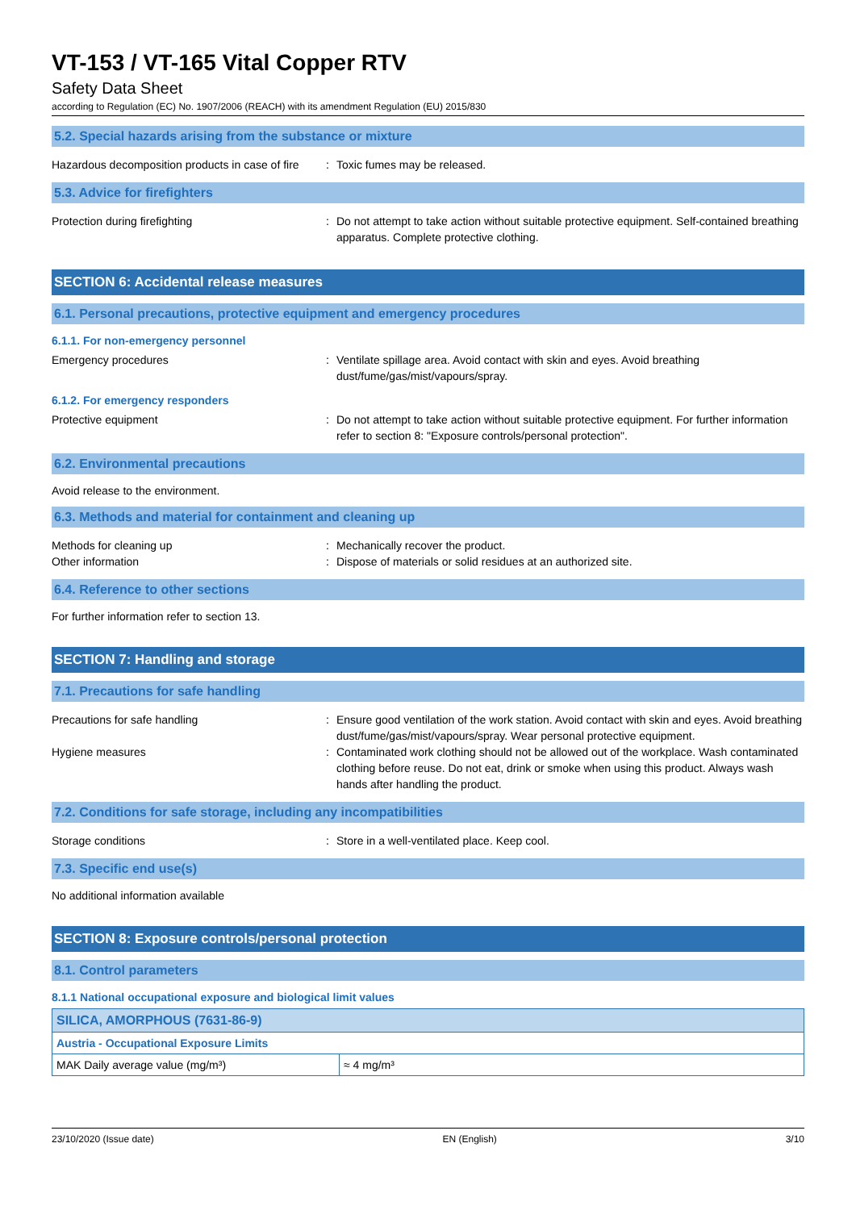VT-153 / VT-165 Vital Copper RTV
Safety Data Sheet
according to Regulation (EC) No. 1907/2006 (REACH) with its amendment Regulation (EU) 2015/830
5.2. Special hazards arising from the substance or mixture
Hazardous decomposition products in case of fire
: Toxic fumes may be released.
5.3. Advice for firefighters
Protection during firefighting : Do not attempt to take action without suitable protective equipment. Self-contained breathing apparatus. Complete protective clothing.
SECTION 6: Accidental release measures
6.1. Personal precautions, protective equipment and emergency procedures
6.1.1. For non-emergency personnel
Emergency procedures : Ventilate spillage area. Avoid contact with skin and eyes. Avoid breathing dust/fume/gas/mist/vapours/spray.
6.1.2. For emergency responders
Protective equipment : Do not attempt to take action without suitable protective equipment. For further information refer to section 8: "Exposure controls/personal protection".
6.2. Environmental precautions
Avoid release to the environment.
6.3. Methods and material for containment and cleaning up
Methods for cleaning up : Mechanically recover the product.
Other information : Dispose of materials or solid residues at an authorized site.
6.4. Reference to other sections
For further information refer to section 13.
SECTION 7: Handling and storage
7.1. Precautions for safe handling
Precautions for safe handling : Ensure good ventilation of the work station. Avoid contact with skin and eyes. Avoid breathing dust/fume/gas/mist/vapours/spray. Wear personal protective equipment.
Hygiene measures : Contaminated work clothing should not be allowed out of the workplace. Wash contaminated clothing before reuse. Do not eat, drink or smoke when using this product. Always wash hands after handling the product.
7.2. Conditions for safe storage, including any incompatibilities
Storage conditions : Store in a well-ventilated place. Keep cool.
7.3. Specific end use(s)
No additional information available
SECTION 8: Exposure controls/personal protection
8.1. Control parameters
8.1.1 National occupational exposure and biological limit values
| SILICA, AMORPHOUS (7631-86-9) | |
| Austria - Occupational Exposure Limits | |
| MAK Daily average value (mg/m³) | ≈ 4 mg/m³ |
23/10/2020 (Issue date) EN (English) 3/10